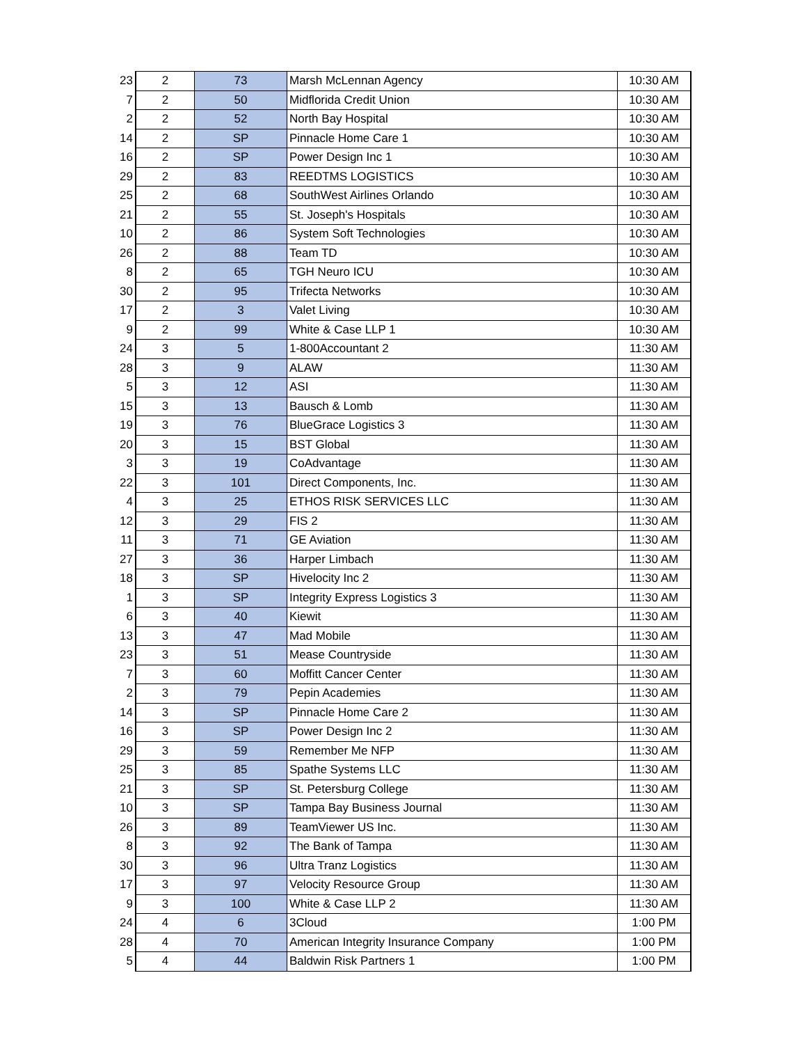| 23 | 2 | 73 | Marsh McLennan Agency | 10:30 AM |
| 7 | 2 | 50 | Midflorida Credit Union | 10:30 AM |
| 2 | 2 | 52 | North Bay Hospital | 10:30 AM |
| 14 | 2 | SP | Pinnacle Home Care 1 | 10:30 AM |
| 16 | 2 | SP | Power Design Inc 1 | 10:30 AM |
| 29 | 2 | 83 | REEDTMS LOGISTICS | 10:30 AM |
| 25 | 2 | 68 | SouthWest Airlines Orlando | 10:30 AM |
| 21 | 2 | 55 | St. Joseph's Hospitals | 10:30 AM |
| 10 | 2 | 86 | System Soft Technologies | 10:30 AM |
| 26 | 2 | 88 | Team TD | 10:30 AM |
| 8 | 2 | 65 | TGH Neuro ICU | 10:30 AM |
| 30 | 2 | 95 | Trifecta Networks | 10:30 AM |
| 17 | 2 | 3 | Valet Living | 10:30 AM |
| 9 | 2 | 99 | White & Case LLP 1 | 10:30 AM |
| 24 | 3 | 5 | 1-800Accountant 2 | 11:30 AM |
| 28 | 3 | 9 | ALAW | 11:30 AM |
| 5 | 3 | 12 | ASI | 11:30 AM |
| 15 | 3 | 13 | Bausch & Lomb | 11:30 AM |
| 19 | 3 | 76 | BlueGrace Logistics 3 | 11:30 AM |
| 20 | 3 | 15 | BST Global | 11:30 AM |
| 3 | 3 | 19 | CoAdvantage | 11:30 AM |
| 22 | 3 | 101 | Direct Components, Inc. | 11:30 AM |
| 4 | 3 | 25 | ETHOS RISK SERVICES LLC | 11:30 AM |
| 12 | 3 | 29 | FIS 2 | 11:30 AM |
| 11 | 3 | 71 | GE Aviation | 11:30 AM |
| 27 | 3 | 36 | Harper Limbach | 11:30 AM |
| 18 | 3 | SP | Hivelocity Inc 2 | 11:30 AM |
| 1 | 3 | SP | Integrity Express Logistics 3 | 11:30 AM |
| 6 | 3 | 40 | Kiewit | 11:30 AM |
| 13 | 3 | 47 | Mad Mobile | 11:30 AM |
| 23 | 3 | 51 | Mease Countryside | 11:30 AM |
| 7 | 3 | 60 | Moffitt Cancer Center | 11:30 AM |
| 2 | 3 | 79 | Pepin Academies | 11:30 AM |
| 14 | 3 | SP | Pinnacle Home Care 2 | 11:30 AM |
| 16 | 3 | SP | Power Design Inc 2 | 11:30 AM |
| 29 | 3 | 59 | Remember Me NFP | 11:30 AM |
| 25 | 3 | 85 | Spathe Systems LLC | 11:30 AM |
| 21 | 3 | SP | St. Petersburg College | 11:30 AM |
| 10 | 3 | SP | Tampa Bay Business Journal | 11:30 AM |
| 26 | 3 | 89 | TeamViewer US Inc. | 11:30 AM |
| 8 | 3 | 92 | The Bank of Tampa | 11:30 AM |
| 30 | 3 | 96 | Ultra Tranz Logistics | 11:30 AM |
| 17 | 3 | 97 | Velocity Resource Group | 11:30 AM |
| 9 | 3 | 100 | White & Case LLP 2 | 11:30 AM |
| 24 | 4 | 6 | 3Cloud | 1:00 PM |
| 28 | 4 | 70 | American Integrity Insurance Company | 1:00 PM |
| 5 | 4 | 44 | Baldwin Risk Partners 1 | 1:00 PM |